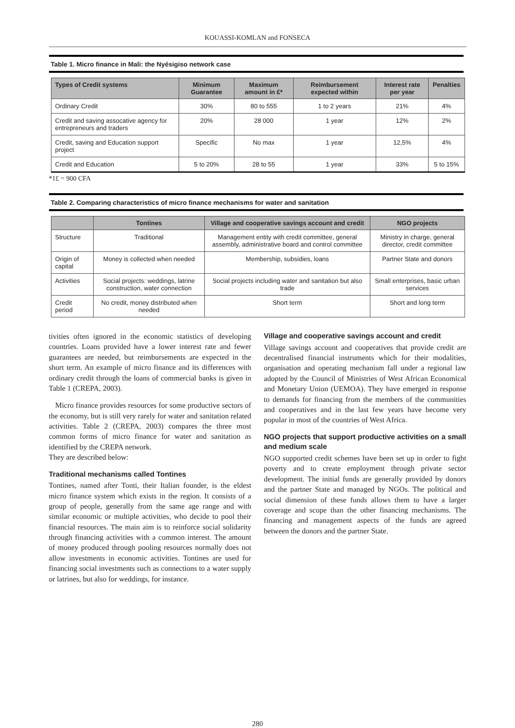KOUASSI-KOMLAN and FONSECA
Table 1. Micro finance in Mali: the Nyésigiso network case
| Types of Credit systems | Minimum Guarantee | Maximum amount in £* | Reimbursement expected within | Interest rate per year | Penalties |
| --- | --- | --- | --- | --- | --- |
| Ordinary Credit | 30% | 80 to 555 | 1 to 2 years | 21% | 4% |
| Credit and saving assocative agency for entrepreneurs and traders | 20% | 28 000 | 1 year | 12% | 2% |
| Credit, saving and Education support project | Specific | No max | 1 year | 12,5% | 4% |
| Credit and Education | 5 to 20% | 28 to 55 | 1 year | 33% | 5 to 15% |
*1£ = 900 CFA
Table 2. Comparing characteristics of micro finance mechanisms for water and sanitation
| | Tontines | Village and cooperative savings account and credit | NGO projects |
| --- | --- | --- | --- |
| Structure | Traditional | Management entity with credit committee, general assembly, administrative board and control committee | Ministry in charge, general director, credit committee |
| Origin of capital | Money is collected when needed | Membership, subsidies, loans | Partner State and donors |
| Activities | Social projects: weddings, latrine construction, water connection | Social projects including water and sanitation but also trade | Small enterprises, basic urban services |
| Credit period | No credit, money distributed when needed | Short term | Short and long term |
tivities often ignored in the economic statistics of developing countries. Loans provided have a lower interest rate and fewer guarantees are needed, but reimbursements are expected in the short term. An example of micro finance and its differences with ordinary credit through the loans of commercial banks is given in Table 1 (CREPA, 2003).
Micro finance provides resources for some productive sectors of the economy, but is still very rarely for water and sanitation related activities. Table 2 (CREPA, 2003) compares the three most common forms of micro finance for water and sanitation as identified by the CREPA network.
They are described below:
Traditional mechanisms called Tontines
Tontines, named after Tonti, their Italian founder, is the eldest micro finance system which exists in the region. It consists of a group of people, generally from the same age range and with similar economic or multiple activities, who decide to pool their financial resources. The main aim is to reinforce social solidarity through financing activities with a common interest. The amount of money produced through pooling resources normally does not allow investments in economic activities. Tontines are used for financing social investments such as connections to a water supply or latrines, but also for weddings, for instance.
Village and cooperative savings account and credit
Village savings account and cooperatives that provide credit are decentralised financial instruments which for their modalities, organisation and operating mechanism fall under a regional law adopted by the Council of Ministries of West African Economical and Monetary Union (UEMOA). They have emerged in response to demands for financing from the members of the communities and cooperatives and in the last few years have become very popular in most of the countries of West Africa.
NGO projects that support productive activities on a small and medium scale
NGO supported credit schemes have been set up in order to fight poverty and to create employment through private sector development. The initial funds are generally provided by donors and the partner State and managed by NGOs. The political and social dimension of these funds allows them to have a larger coverage and scope than the other financing mechanisms. The financing and management aspects of the funds are agreed between the donors and the partner State.
280